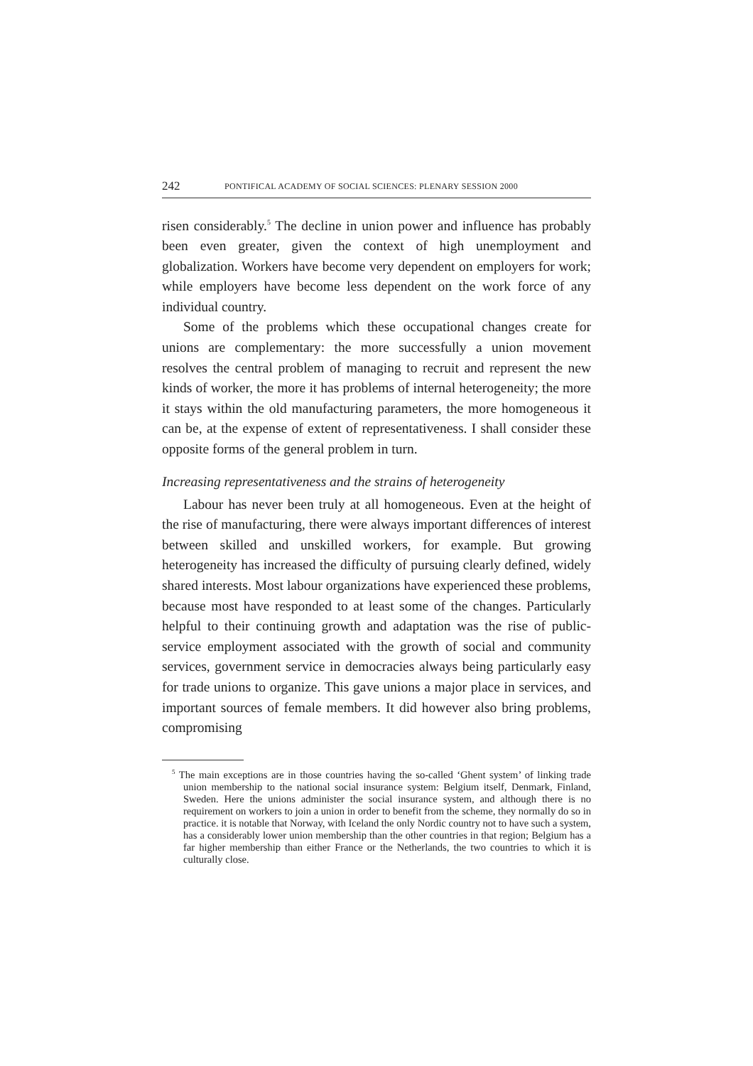242 PONTIFICAL ACADEMY OF SOCIAL SCIENCES: PLENARY SESSION 2000
risen considerably.<sup>5</sup> The decline in union power and influence has probably been even greater, given the context of high unemployment and globalization. Workers have become very dependent on employers for work; while employers have become less dependent on the work force of any individual country.
Some of the problems which these occupational changes create for unions are complementary: the more successfully a union movement resolves the central problem of managing to recruit and represent the new kinds of worker, the more it has problems of internal heterogeneity; the more it stays within the old manufacturing parameters, the more homogeneous it can be, at the expense of extent of representativeness. I shall consider these opposite forms of the general problem in turn.
Increasing representativeness and the strains of heterogeneity
Labour has never been truly at all homogeneous. Even at the height of the rise of manufacturing, there were always important differences of interest between skilled and unskilled workers, for example. But growing heterogeneity has increased the difficulty of pursuing clearly defined, widely shared interests. Most labour organizations have experienced these problems, because most have responded to at least some of the changes. Particularly helpful to their continuing growth and adaptation was the rise of public-service employment associated with the growth of social and community services, government service in democracies always being particularly easy for trade unions to organize. This gave unions a major place in services, and important sources of female members. It did however also bring problems, compromising
<sup>5</sup> The main exceptions are in those countries having the so-called ‘Ghent system’ of linking trade union membership to the national social insurance system: Belgium itself, Denmark, Finland, Sweden. Here the unions administer the social insurance system, and although there is no requirement on workers to join a union in order to benefit from the scheme, they normally do so in practice. it is notable that Norway, with Iceland the only Nordic country not to have such a system, has a considerably lower union membership than the other countries in that region; Belgium has a far higher membership than either France or the Netherlands, the two countries to which it is culturally close.